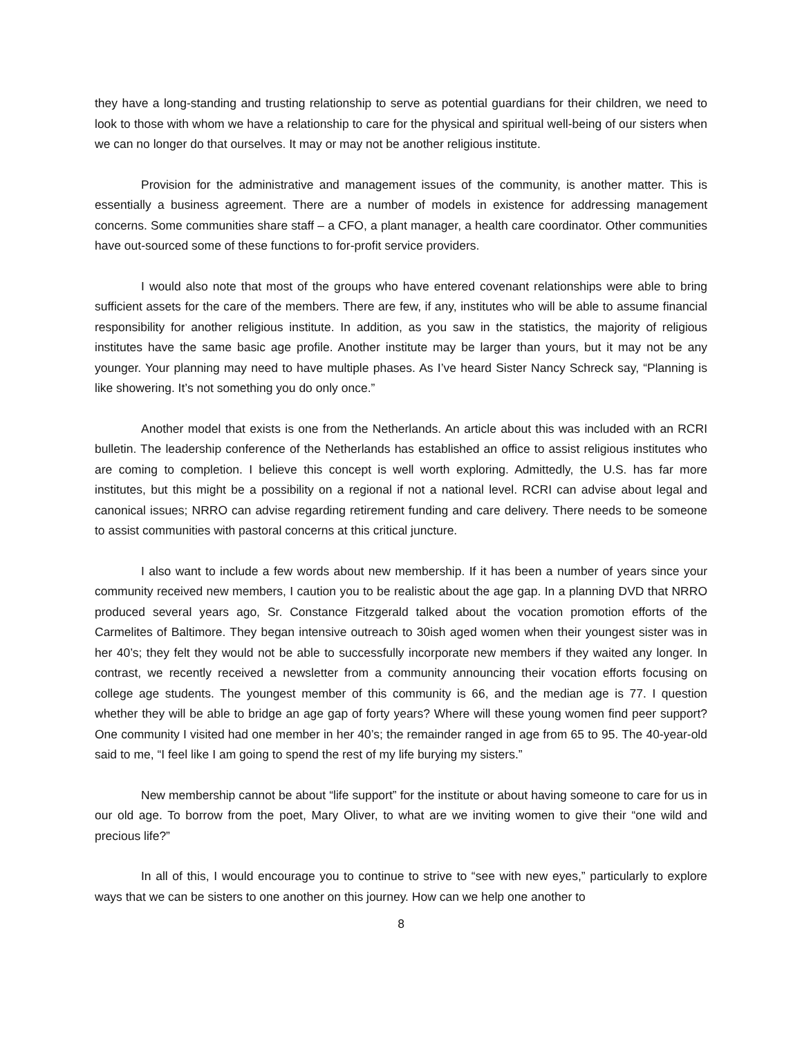they have a long-standing and trusting relationship to serve as potential guardians for their children, we need to look to those with whom we have a relationship to care for the physical and spiritual well-being of our sisters when we can no longer do that ourselves. It may or may not be another religious institute.
Provision for the administrative and management issues of the community, is another matter. This is essentially a business agreement. There are a number of models in existence for addressing management concerns. Some communities share staff – a CFO, a plant manager, a health care coordinator. Other communities have out-sourced some of these functions to for-profit service providers.
I would also note that most of the groups who have entered covenant relationships were able to bring sufficient assets for the care of the members. There are few, if any, institutes who will be able to assume financial responsibility for another religious institute. In addition, as you saw in the statistics, the majority of religious institutes have the same basic age profile. Another institute may be larger than yours, but it may not be any younger. Your planning may need to have multiple phases. As I’ve heard Sister Nancy Schreck say, “Planning is like showering. It’s not something you do only once.”
Another model that exists is one from the Netherlands. An article about this was included with an RCRI bulletin. The leadership conference of the Netherlands has established an office to assist religious institutes who are coming to completion. I believe this concept is well worth exploring. Admittedly, the U.S. has far more institutes, but this might be a possibility on a regional if not a national level. RCRI can advise about legal and canonical issues; NRRO can advise regarding retirement funding and care delivery. There needs to be someone to assist communities with pastoral concerns at this critical juncture.
I also want to include a few words about new membership. If it has been a number of years since your community received new members, I caution you to be realistic about the age gap. In a planning DVD that NRRO produced several years ago, Sr. Constance Fitzgerald talked about the vocation promotion efforts of the Carmelites of Baltimore. They began intensive outreach to 30ish aged women when their youngest sister was in her 40’s; they felt they would not be able to successfully incorporate new members if they waited any longer. In contrast, we recently received a newsletter from a community announcing their vocation efforts focusing on college age students. The youngest member of this community is 66, and the median age is 77. I question whether they will be able to bridge an age gap of forty years? Where will these young women find peer support? One community I visited had one member in her 40’s; the remainder ranged in age from 65 to 95. The 40-year-old said to me, “I feel like I am going to spend the rest of my life burying my sisters.”
New membership cannot be about “life support” for the institute or about having someone to care for us in our old age. To borrow from the poet, Mary Oliver, to what are we inviting women to give their “one wild and precious life?”
In all of this, I would encourage you to continue to strive to “see with new eyes,” particularly to explore ways that we can be sisters to one another on this journey. How can we help one another to
8